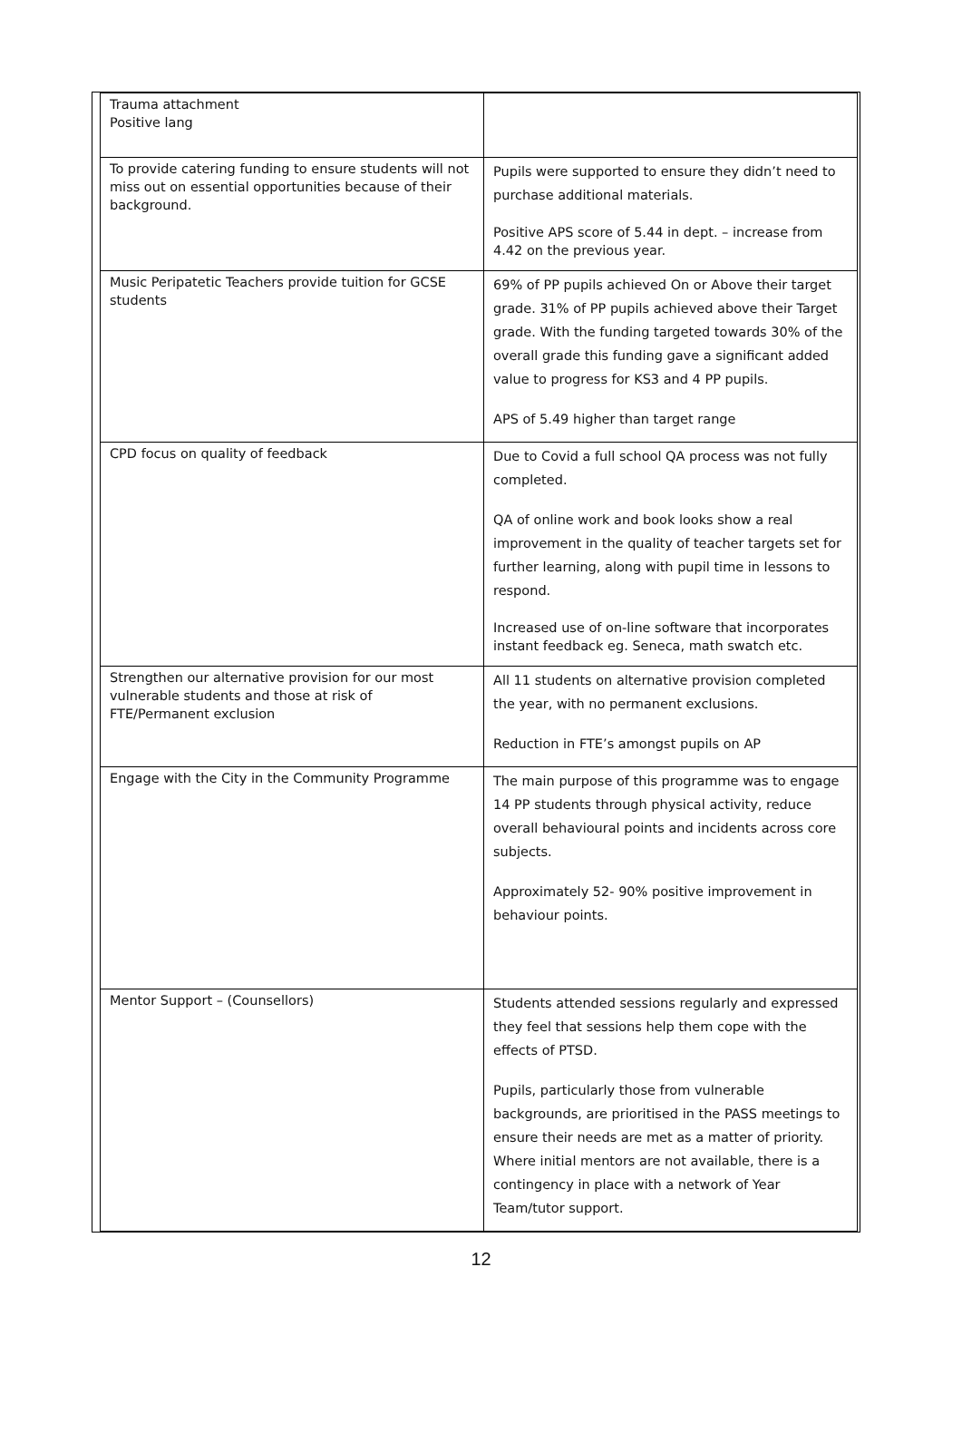| Trauma attachment Positive lang | |
| To provide catering funding to ensure students will not miss out on essential opportunities because of their background. | Pupils were supported to ensure they didn’t need to purchase additional materials. Positive APS score of 5.44 in dept. – increase from 4.42 on the previous year. |
| Music Peripatetic Teachers provide tuition for GCSE students | 69% of PP pupils achieved On or Above their target grade. 31% of PP pupils achieved above their Target grade. With the funding targeted towards 30% of the overall grade this funding gave a significant added value to progress for KS3 and 4 PP pupils. APS of 5.49 higher than target range |
| CPD focus on quality of feedback | Due to Covid a full school QA process was not fully completed. QA of online work and book looks show a real improvement in the quality of teacher targets set for further learning, along with pupil time in lessons to respond. Increased use of on-line software that incorporates instant feedback eg. Seneca, math swatch etc. |
| Strengthen our alternative provision for our most vulnerable students and those at risk of FTE/Permanent exclusion | All 11 students on alternative provision completed the year, with no permanent exclusions. Reduction in FTE’s amongst pupils on AP |
| Engage with the City in the Community Programme | The main purpose of this programme was to engage 14 PP students through physical activity, reduce overall behavioural points and incidents across core subjects. Approximately 52- 90% positive improvement in behaviour points. |
| Mentor Support – (Counsellors) | Students attended sessions regularly and expressed they feel that sessions help them cope with the effects of PTSD. Pupils, particularly those from vulnerable backgrounds, are prioritised in the PASS meetings to ensure their needs are met as a matter of priority. Where initial mentors are not available, there is a contingency in place with a network of Year Team/tutor support. |
12